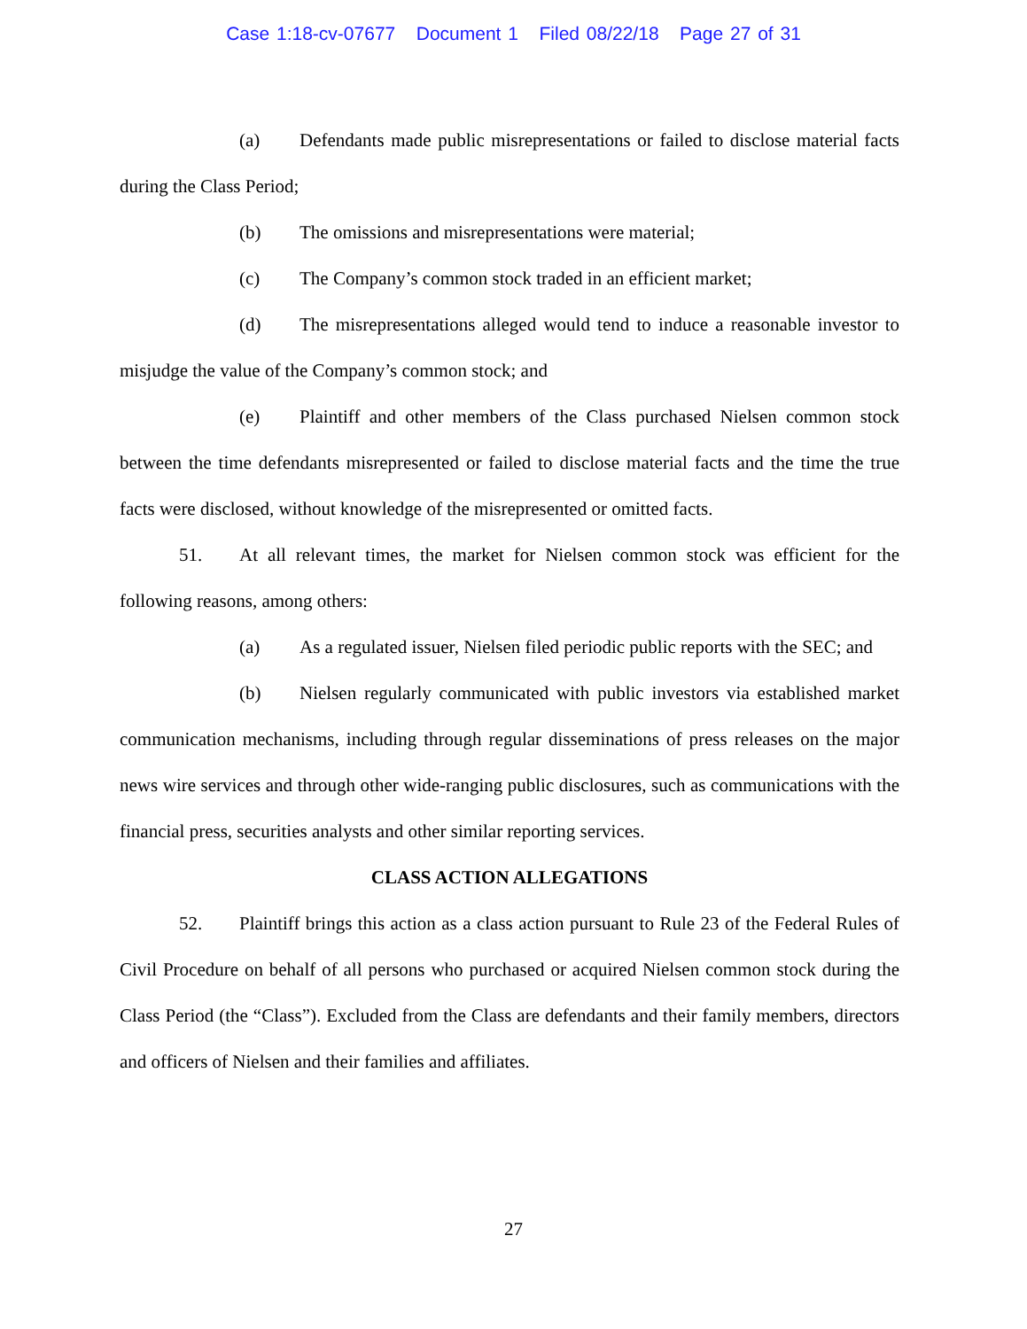Case 1:18-cv-07677 Document 1 Filed 08/22/18 Page 27 of 31
(a) Defendants made public misrepresentations or failed to disclose material facts during the Class Period;
(b) The omissions and misrepresentations were material;
(c) The Company’s common stock traded in an efficient market;
(d) The misrepresentations alleged would tend to induce a reasonable investor to misjudge the value of the Company’s common stock; and
(e) Plaintiff and other members of the Class purchased Nielsen common stock between the time defendants misrepresented or failed to disclose material facts and the time the true facts were disclosed, without knowledge of the misrepresented or omitted facts.
51. At all relevant times, the market for Nielsen common stock was efficient for the following reasons, among others:
(a) As a regulated issuer, Nielsen filed periodic public reports with the SEC; and
(b) Nielsen regularly communicated with public investors via established market communication mechanisms, including through regular disseminations of press releases on the major news wire services and through other wide-ranging public disclosures, such as communications with the financial press, securities analysts and other similar reporting services.
CLASS ACTION ALLEGATIONS
52. Plaintiff brings this action as a class action pursuant to Rule 23 of the Federal Rules of Civil Procedure on behalf of all persons who purchased or acquired Nielsen common stock during the Class Period (the “Class”). Excluded from the Class are defendants and their family members, directors and officers of Nielsen and their families and affiliates.
27